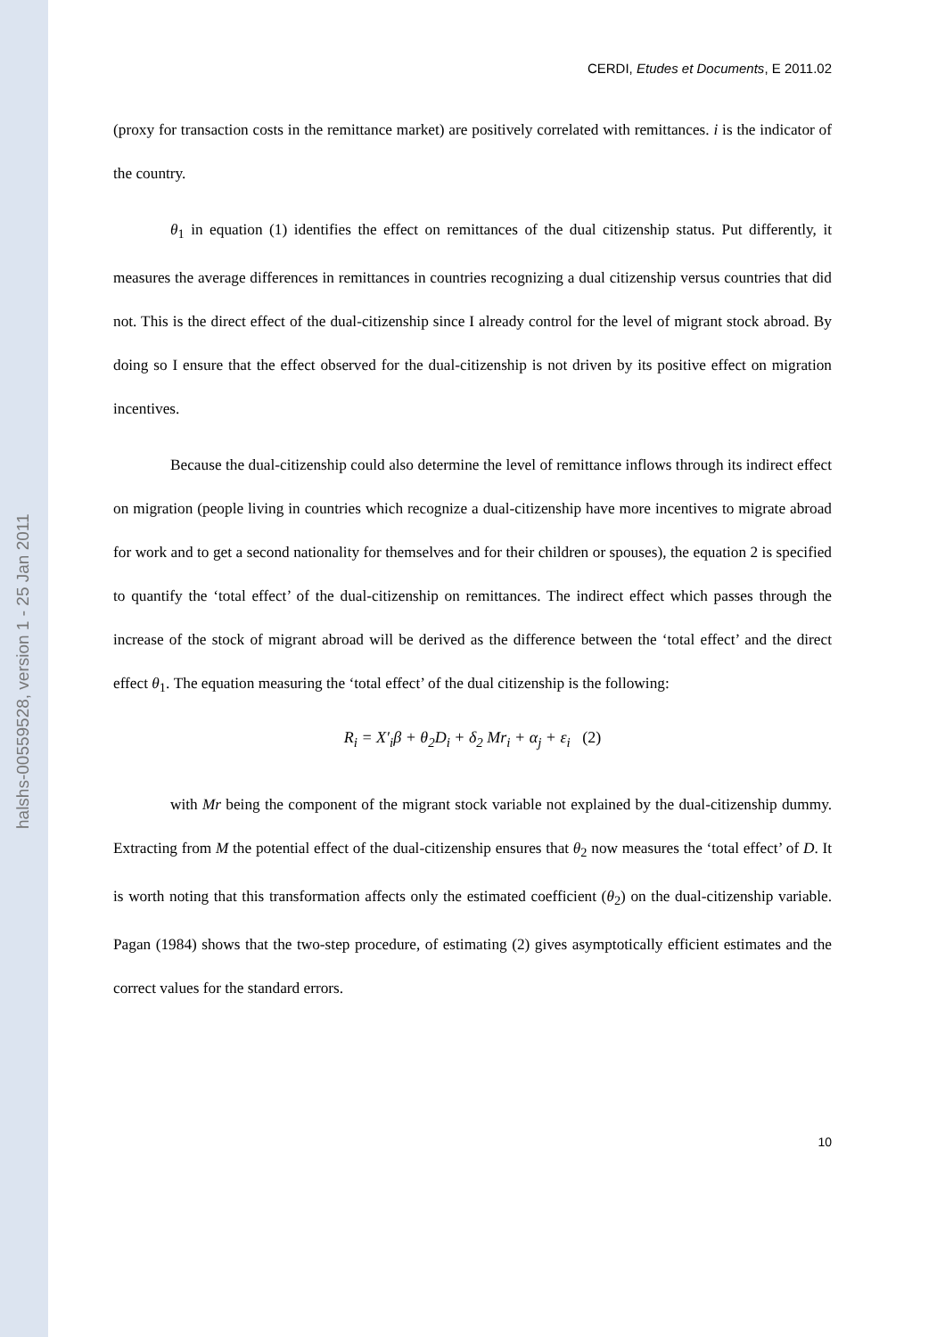halshs-00559528, version 1 - 25 Jan 2011
CERDI, Etudes et Documents, E 2011.02
(proxy for transaction costs in the remittance market) are positively correlated with remittances. i is the indicator of the country.
θ<sub>1</sub> in equation (1) identifies the effect on remittances of the dual citizenship status. Put differently, it measures the average differences in remittances in countries recognizing a dual citizenship versus countries that did not. This is the direct effect of the dual-citizenship since I already control for the level of migrant stock abroad. By doing so I ensure that the effect observed for the dual-citizenship is not driven by its positive effect on migration incentives.
Because the dual-citizenship could also determine the level of remittance inflows through its indirect effect on migration (people living in countries which recognize a dual-citizenship have more incentives to migrate abroad for work and to get a second nationality for themselves and for their children or spouses), the equation 2 is specified to quantify the ‘total effect’ of the dual-citizenship on remittances. The indirect effect which passes through the increase of the stock of migrant abroad will be derived as the difference between the ‘total effect’ and the direct effect θ<sub>1</sub>. The equation measuring the ‘total effect’ of the dual citizenship is the following:
R<sub>i</sub> = X′<sub>i</sub>β + θ<sub>2</sub>D<sub>i</sub> + δ<sub>2</sub> Mr<sub>i</sub> + α<sub>j</sub> + ε<sub>i</sub> (2)
with Mr being the component of the migrant stock variable not explained by the dual-citizenship dummy. Extracting from M the potential effect of the dual-citizenship ensures that θ<sub>2</sub> now measures the ‘total effect’ of D. It is worth noting that this transformation affects only the estimated coefficient (θ<sub>2</sub>) on the dual-citizenship variable. Pagan (1984) shows that the two-step procedure, of estimating (2) gives asymptotically efficient estimates and the correct values for the standard errors.
10